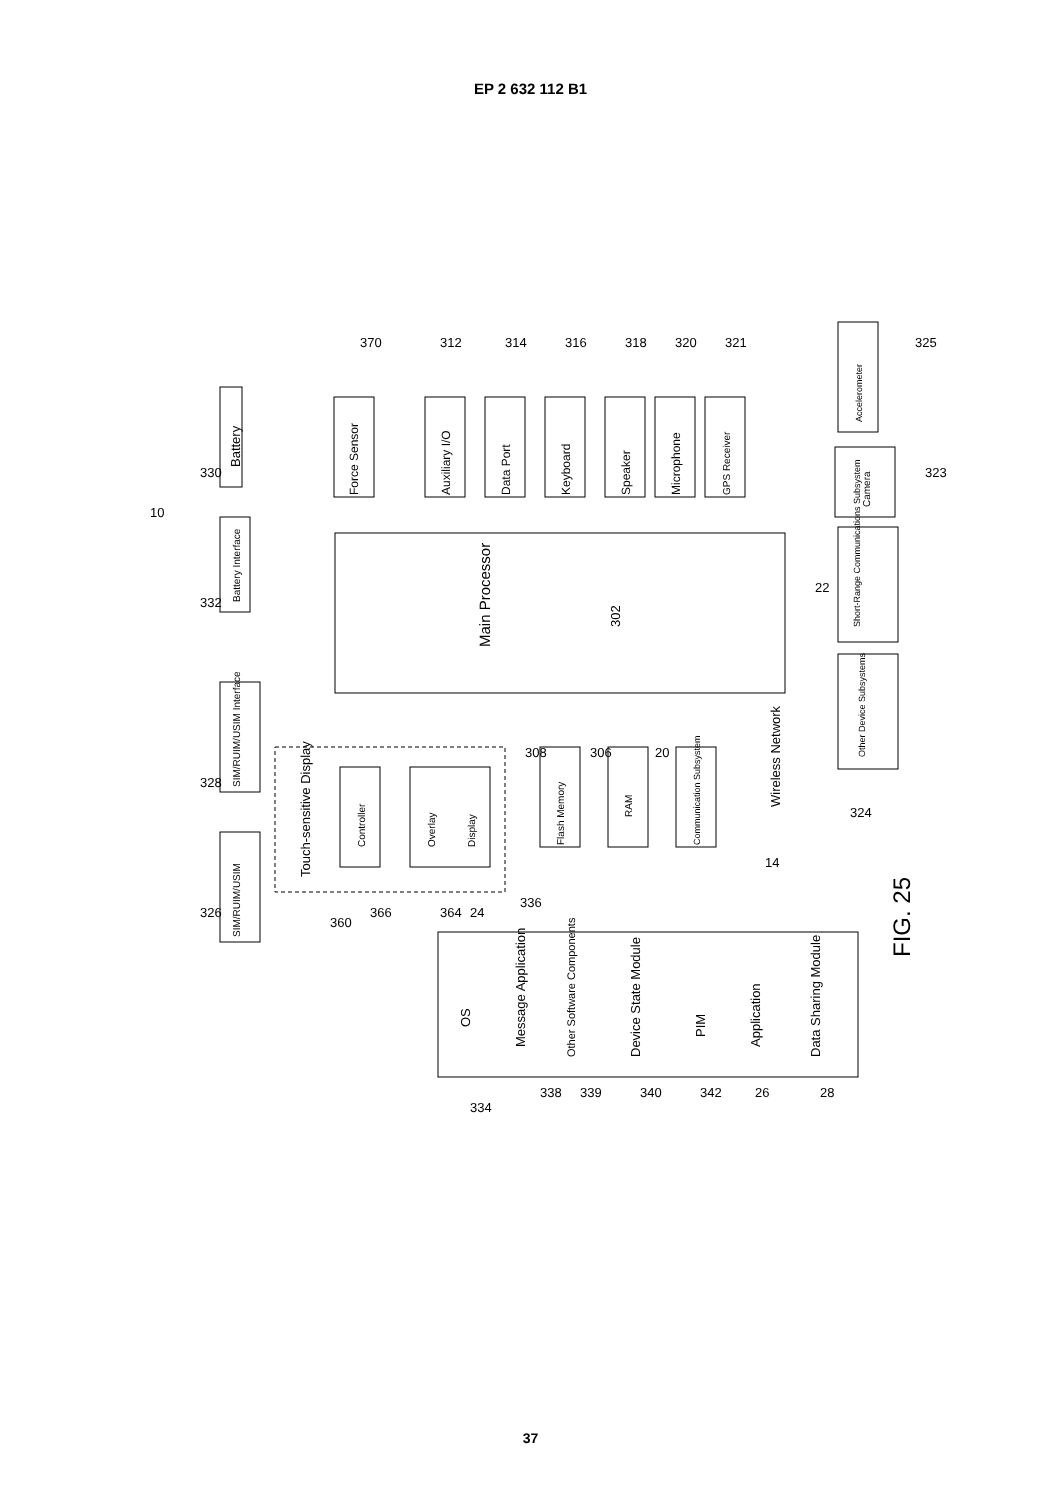EP 2 632 112 B1
Main Processor
302
Battery
Battery Interface
SIM/RUIM/USIM Interface
SIM/RUIM/USIM
Touch-sensitive Display
Controller
Overlay
Display
Force Sensor
Auxiliary I/O
Data Port
Keyboard
Speaker
Microphone
GPS Receiver
Flash Memory
RAM
Communication Subsystem
Wireless Network
Accelerometer
Camera
Short-Range Communications Subsystem
Other Device Subsystems
OS
Message Application
Other Software Components
Device State Module
PIM
Application
Data Sharing Module
FIG. 25
10
330
332
328
326
360
366
364
24
336
370
312
314
316
318
320
321
325
323
22
324
14
308
306
20
334
338
339
340
342
26
28
37